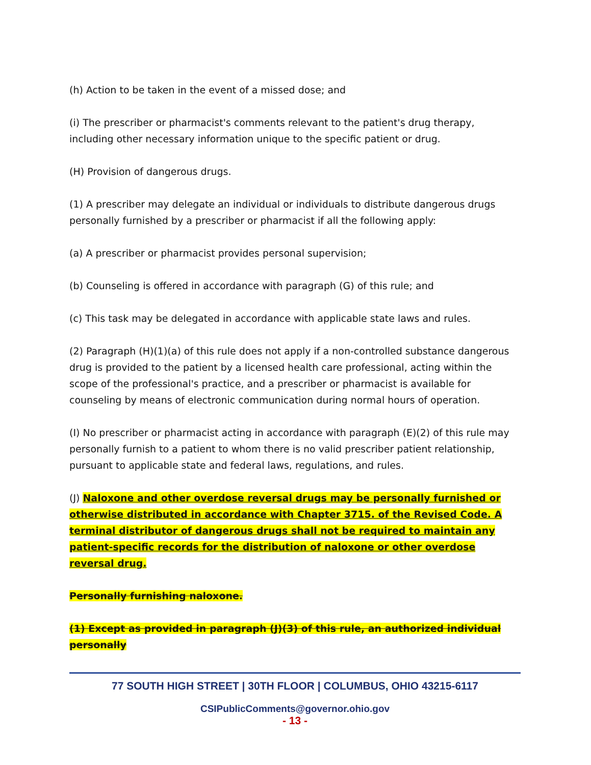(h) Action to be taken in the event of a missed dose; and
(i) The prescriber or pharmacist's comments relevant to the patient's drug therapy, including other necessary information unique to the specific patient or drug.
(H) Provision of dangerous drugs.
(1) A prescriber may delegate an individual or individuals to distribute dangerous drugs personally furnished by a prescriber or pharmacist if all the following apply:
(a) A prescriber or pharmacist provides personal supervision;
(b) Counseling is offered in accordance with paragraph (G) of this rule; and
(c) This task may be delegated in accordance with applicable state laws and rules.
(2) Paragraph (H)(1)(a) of this rule does not apply if a non-controlled substance dangerous drug is provided to the patient by a licensed health care professional, acting within the scope of the professional's practice, and a prescriber or pharmacist is available for counseling by means of electronic communication during normal hours of operation.
(I) No prescriber or pharmacist acting in accordance with paragraph (E)(2) of this rule may personally furnish to a patient to whom there is no valid prescriber patient relationship, pursuant to applicable state and federal laws, regulations, and rules.
(J) Naloxone and other overdose reversal drugs may be personally furnished or otherwise distributed in accordance with Chapter 3715. of the Revised Code. A terminal distributor of dangerous drugs shall not be required to maintain any patient-specific records for the distribution of naloxone or other overdose reversal drug.
Personally furnishing naloxone.
(1) Except as provided in paragraph (J)(3) of this rule, an authorized individual personally
77 SOUTH HIGH STREET | 30TH FLOOR | COLUMBUS, OHIO 43215-6117
CSIPublicComments@governor.ohio.gov
- 13 -